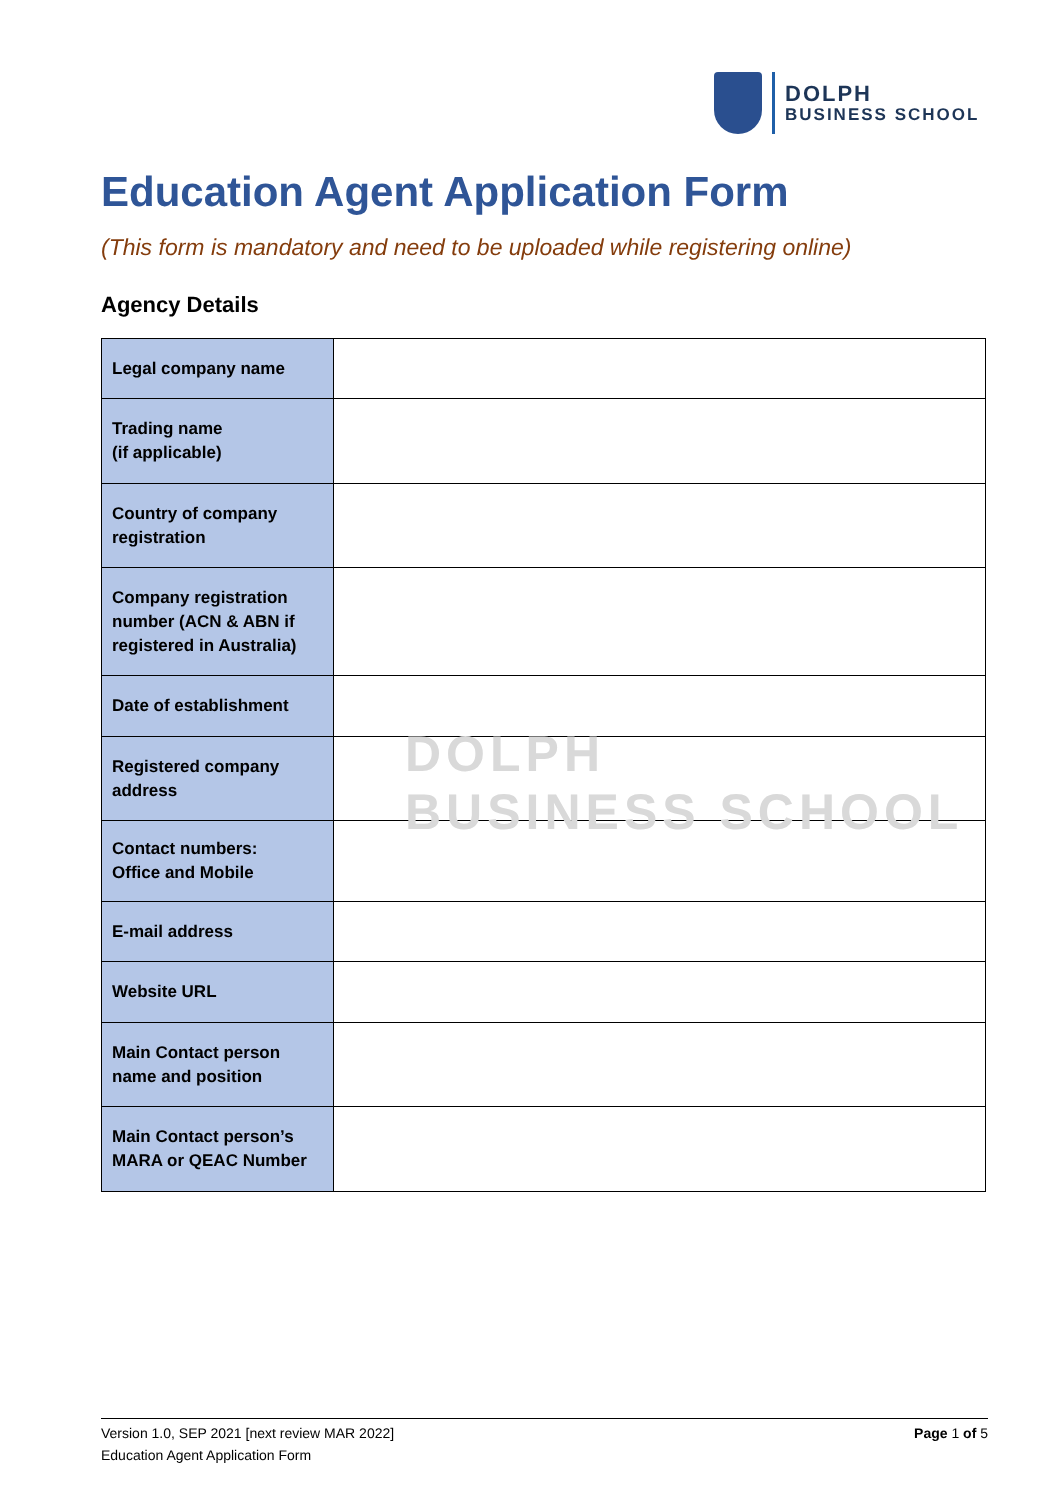DOLPH
BUSINESS SCHOOL
Education Agent Application Form
(This form is mandatory and need to be uploaded while registering online)
Agency Details
| Legal company name | |
| Trading name (if applicable) | |
| Country of company registration | |
| Company registration number (ACN & ABN if registered in Australia) | |
| Date of establishment | |
| Registered company address | |
| Contact numbers: Office and Mobile | |
| E-mail address | |
| Website URL | |
| Main Contact person name and position | |
| Main Contact person’s MARA or QEAC Number | |
DOLPH
BUSINESS SCHOOL
Page 1 of 5 Version 1.0, SEP 2021 [next review MAR 2022]
Education Agent Application Form